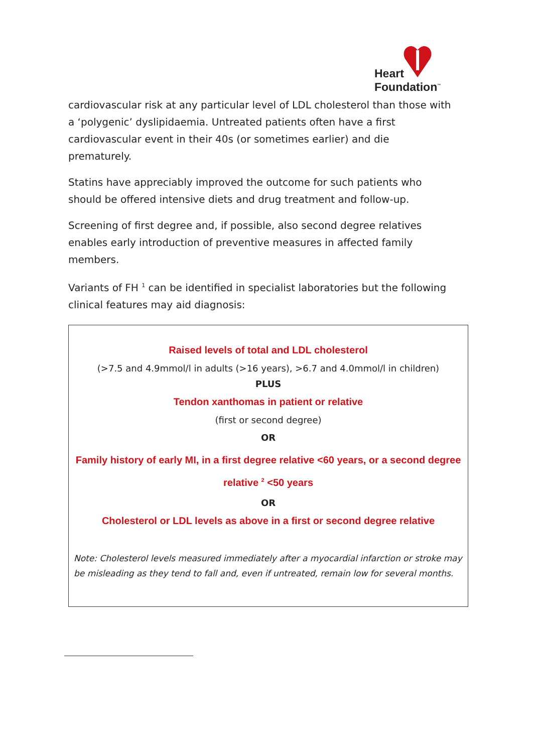Heart
Foundation<sup>™</sup>
cardiovascular risk at any particular level of LDL cholesterol than those with a ‘polygenic’ dyslipidaemia. Untreated patients often have a first cardiovascular event in their 40s (or sometimes earlier) and die prematurely.
Statins have appreciably improved the outcome for such patients who should be offered intensive diets and drug treatment and follow-up.
Screening of first degree and, if possible, also second degree relatives enables early introduction of preventive measures in affected family members.
Variants of FH <sup>1</sup> can be identified in specialist laboratories but the following clinical features may aid diagnosis:
Raised levels of total and LDL cholesterol
(>7.5 and 4.9mmol/l in adults (>16 years), >6.7 and 4.0mmol/l in children)
PLUS
Tendon xanthomas in patient or relative
(first or second degree)
OR
Family history of early MI, in a first degree relative <60 years, or a second degree relative <sup>2</sup> <50 years
OR
Cholesterol or LDL levels as above in a first or second degree relative
Note: Cholesterol levels measured immediately after a myocardial infarction or stroke may be misleading as they tend to fall and, even if untreated, remain low for several months.